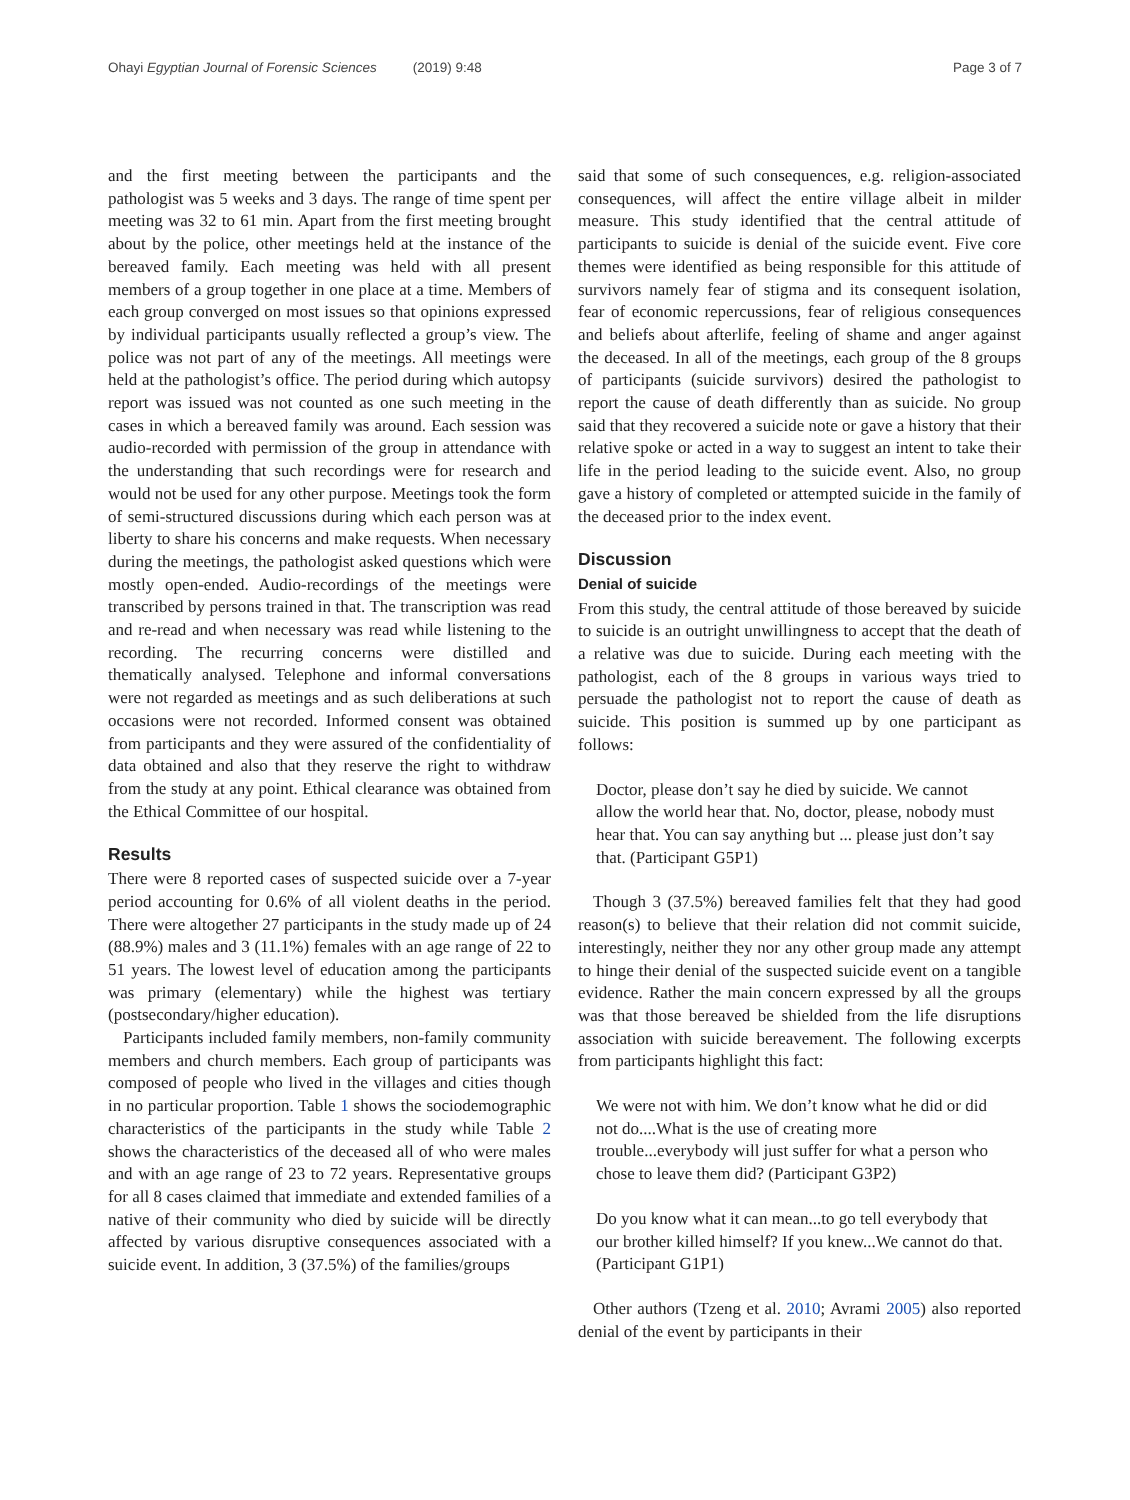Ohayi Egyptian Journal of Forensic Sciences (2019) 9:48
Page 3 of 7
and the first meeting between the participants and the pathologist was 5 weeks and 3 days. The range of time spent per meeting was 32 to 61 min. Apart from the first meeting brought about by the police, other meetings held at the instance of the bereaved family. Each meeting was held with all present members of a group together in one place at a time. Members of each group converged on most issues so that opinions expressed by individual participants usually reflected a group’s view. The police was not part of any of the meetings. All meetings were held at the pathologist’s office. The period during which autopsy report was issued was not counted as one such meeting in the cases in which a bereaved family was around. Each session was audio-recorded with permission of the group in attendance with the understanding that such recordings were for research and would not be used for any other purpose. Meetings took the form of semi-structured discussions during which each person was at liberty to share his concerns and make requests. When necessary during the meetings, the pathologist asked questions which were mostly open-ended. Audio-recordings of the meetings were transcribed by persons trained in that. The transcription was read and re-read and when necessary was read while listening to the recording. The recurring concerns were distilled and thematically analysed. Telephone and informal conversations were not regarded as meetings and as such deliberations at such occasions were not recorded. Informed consent was obtained from participants and they were assured of the confidentiality of data obtained and also that they reserve the right to withdraw from the study at any point. Ethical clearance was obtained from the Ethical Committee of our hospital.
Results
There were 8 reported cases of suspected suicide over a 7-year period accounting for 0.6% of all violent deaths in the period. There were altogether 27 participants in the study made up of 24 (88.9%) males and 3 (11.1%) females with an age range of 22 to 51 years. The lowest level of education among the participants was primary (elementary) while the highest was tertiary (postsecondary/higher education).
Participants included family members, non-family community members and church members. Each group of participants was composed of people who lived in the villages and cities though in no particular proportion. Table 1 shows the sociodemographic characteristics of the participants in the study while Table 2 shows the characteristics of the deceased all of who were males and with an age range of 23 to 72 years. Representative groups for all 8 cases claimed that immediate and extended families of a native of their community who died by suicide will be directly affected by various disruptive consequences associated with a suicide event. In addition, 3 (37.5%) of the families/groups
said that some of such consequences, e.g. religion-associated consequences, will affect the entire village albeit in milder measure. This study identified that the central attitude of participants to suicide is denial of the suicide event. Five core themes were identified as being responsible for this attitude of survivors namely fear of stigma and its consequent isolation, fear of economic repercussions, fear of religious consequences and beliefs about afterlife, feeling of shame and anger against the deceased. In all of the meetings, each group of the 8 groups of participants (suicide survivors) desired the pathologist to report the cause of death differently than as suicide. No group said that they recovered a suicide note or gave a history that their relative spoke or acted in a way to suggest an intent to take their life in the period leading to the suicide event. Also, no group gave a history of completed or attempted suicide in the family of the deceased prior to the index event.
Discussion
Denial of suicide
From this study, the central attitude of those bereaved by suicide to suicide is an outright unwillingness to accept that the death of a relative was due to suicide. During each meeting with the pathologist, each of the 8 groups in various ways tried to persuade the pathologist not to report the cause of death as suicide. This position is summed up by one participant as follows:
Doctor, please don’t say he died by suicide. We cannot allow the world hear that. No, doctor, please, nobody must hear that. You can say anything but ... please just don’t say that. (Participant G5P1)
Though 3 (37.5%) bereaved families felt that they had good reason(s) to believe that their relation did not commit suicide, interestingly, neither they nor any other group made any attempt to hinge their denial of the suspected suicide event on a tangible evidence. Rather the main concern expressed by all the groups was that those bereaved be shielded from the life disruptions association with suicide bereavement. The following excerpts from participants highlight this fact:
We were not with him. We don’t know what he did or did not do....What is the use of creating more trouble...everybody will just suffer for what a person who chose to leave them did? (Participant G3P2)
Do you know what it can mean...to go tell everybody that our brother killed himself? If you knew...We cannot do that. (Participant G1P1)
Other authors (Tzeng et al. 2010; Avrami 2005) also reported denial of the event by participants in their